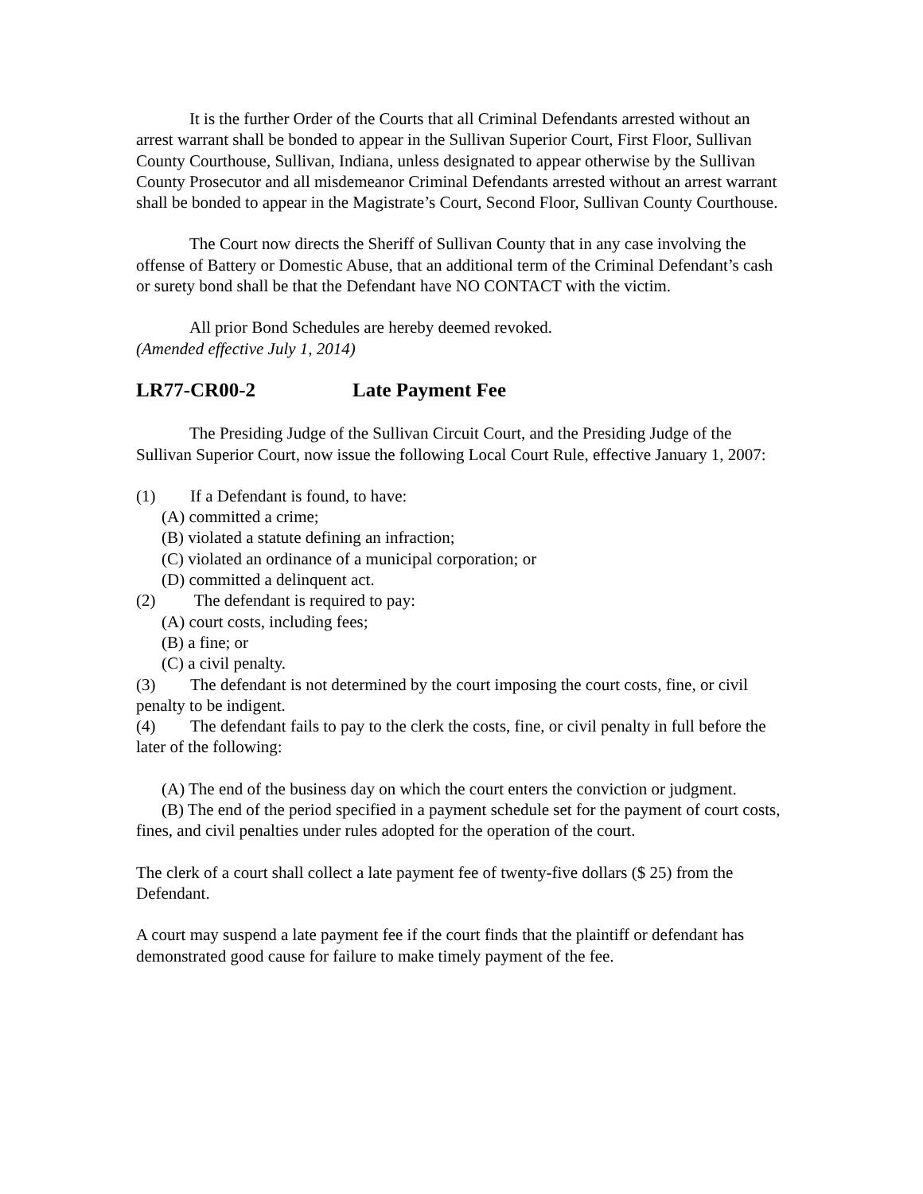It is the further Order of the Courts that all Criminal Defendants arrested without an arrest warrant shall be bonded to appear in the Sullivan Superior Court, First Floor, Sullivan County Courthouse, Sullivan, Indiana, unless designated to appear otherwise by the Sullivan County Prosecutor and all misdemeanor Criminal Defendants arrested without an arrest warrant shall be bonded to appear in the Magistrate’s Court, Second Floor, Sullivan County Courthouse.
The Court now directs the Sheriff of Sullivan County that in any case involving the offense of Battery or Domestic Abuse, that an additional term of the Criminal Defendant’s cash or surety bond shall be that the Defendant have NO CONTACT with the victim.
All prior Bond Schedules are hereby deemed revoked.
(Amended effective July 1, 2014)
LR77-CR00-2 Late Payment Fee
The Presiding Judge of the Sullivan Circuit Court, and the Presiding Judge of the Sullivan Superior Court, now issue the following Local Court Rule, effective January 1, 2007:
(1) If a Defendant is found, to have:
(A) committed a crime;
(B) violated a statute defining an infraction;
(C) violated an ordinance of a municipal corporation; or
(D) committed a delinquent act.
(2) The defendant is required to pay:
(A) court costs, including fees;
(B) a fine; or
(C) a civil penalty.
(3) The defendant is not determined by the court imposing the court costs, fine, or civil penalty to be indigent.
(4) The defendant fails to pay to the clerk the costs, fine, or civil penalty in full before the later of the following:
(A) The end of the business day on which the court enters the conviction or judgment.
(B) The end of the period specified in a payment schedule set for the payment of court costs, fines, and civil penalties under rules adopted for the operation of the court.
The clerk of a court shall collect a late payment fee of twenty-five dollars ($ 25) from the Defendant.
A court may suspend a late payment fee if the court finds that the plaintiff or defendant has demonstrated good cause for failure to make timely payment of the fee.